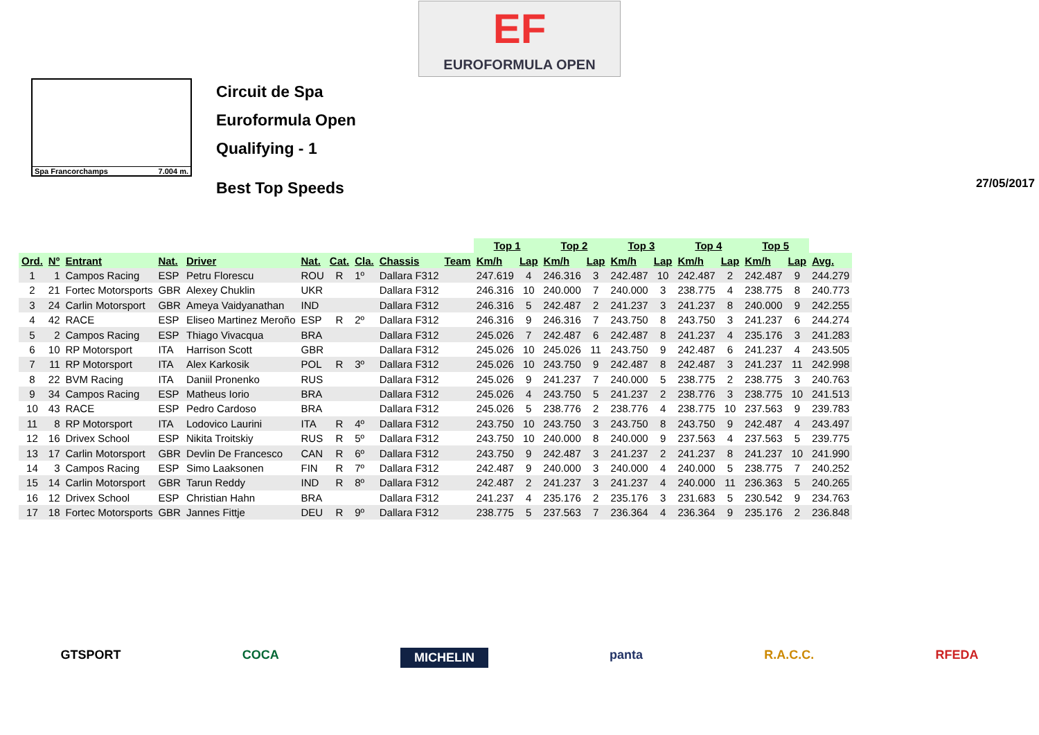EF
EUROFORMULA OPEN
Spa Francorchamps 7.004 m.
Circuit de Spa
Euroformula Open
Qualifying - 1
Best Top Speeds
27/05/2017
| | | | | | | | | | | Top 1 | | Top 2 | | Top 3 | | Top 4 | | Top 5 | | |
| --- | --- | --- | --- | --- | --- | --- | --- | --- | --- | --- | --- | --- | --- | --- | --- | --- | --- | --- | --- | --- |
| Ord. | Nº | Entrant | Nat. | Driver | Nat. | Cat. | Cla. | Chassis | Team | Km/h | Lap | Km/h | Lap | Km/h | Lap | Km/h | Lap | Km/h | Lap | Avg. |
| 1 | 1 | Campos Racing | ESP | Petru Florescu | ROU | R | 1º | Dallara F312 | | 247.619 | 4 | 246.316 | 3 | 242.487 | 10 | 242.487 | 2 | 242.487 | 9 | 244.279 |
| 2 | 21 | Fortec Motorsports | GBR | Alexey Chuklin | UKR | | | Dallara F312 | | 246.316 | 10 | 240.000 | 7 | 240.000 | 3 | 238.775 | 4 | 238.775 | 8 | 240.773 |
| 3 | 24 | Carlin Motorsport | GBR | Ameya Vaidyanathan | IND | | | Dallara F312 | | 246.316 | 5 | 242.487 | 2 | 241.237 | 3 | 241.237 | 8 | 240.000 | 9 | 242.255 |
| 4 | 42 | RACE | ESP | Eliseo Martinez Meroño | ESP | R | 2º | Dallara F312 | | 246.316 | 9 | 246.316 | 7 | 243.750 | 8 | 243.750 | 3 | 241.237 | 6 | 244.274 |
| 5 | 2 | Campos Racing | ESP | Thiago Vivacqua | BRA | | | Dallara F312 | | 245.026 | 7 | 242.487 | 6 | 242.487 | 8 | 241.237 | 4 | 235.176 | 3 | 241.283 |
| 6 | 10 | RP Motorsport | ITA | Harrison Scott | GBR | | | Dallara F312 | | 245.026 | 10 | 245.026 | 11 | 243.750 | 9 | 242.487 | 6 | 241.237 | 4 | 243.505 |
| 7 | 11 | RP Motorsport | ITA | Alex Karkosik | POL | R | 3º | Dallara F312 | | 245.026 | 10 | 243.750 | 9 | 242.487 | 8 | 242.487 | 3 | 241.237 | 11 | 242.998 |
| 8 | 22 | BVM Racing | ITA | Daniil Pronenko | RUS | | | Dallara F312 | | 245.026 | 9 | 241.237 | 7 | 240.000 | 5 | 238.775 | 2 | 238.775 | 3 | 240.763 |
| 9 | 34 | Campos Racing | ESP | Matheus Iorio | BRA | | | Dallara F312 | | 245.026 | 4 | 243.750 | 5 | 241.237 | 2 | 238.776 | 3 | 238.775 | 10 | 241.513 |
| 10 | 43 | RACE | ESP | Pedro Cardoso | BRA | | | Dallara F312 | | 245.026 | 5 | 238.776 | 2 | 238.776 | 4 | 238.775 | 10 | 237.563 | 9 | 239.783 |
| 11 | 8 | RP Motorsport | ITA | Lodovico Laurini | ITA | R | 4º | Dallara F312 | | 243.750 | 10 | 243.750 | 3 | 243.750 | 8 | 243.750 | 9 | 242.487 | 4 | 243.497 |
| 12 | 16 | Drivex School | ESP | Nikita Troitskiy | RUS | R | 5º | Dallara F312 | | 243.750 | 10 | 240.000 | 8 | 240.000 | 9 | 237.563 | 4 | 237.563 | 5 | 239.775 |
| 13 | 17 | Carlin Motorsport | GBR | Devlin De Francesco | CAN | R | 6º | Dallara F312 | | 243.750 | 9 | 242.487 | 3 | 241.237 | 2 | 241.237 | 8 | 241.237 | 10 | 241.990 |
| 14 | 3 | Campos Racing | ESP | Simo Laaksonen | FIN | R | 7º | Dallara F312 | | 242.487 | 9 | 240.000 | 3 | 240.000 | 4 | 240.000 | 5 | 238.775 | 7 | 240.252 |
| 15 | 14 | Carlin Motorsport | GBR | Tarun Reddy | IND | R | 8º | Dallara F312 | | 242.487 | 2 | 241.237 | 3 | 241.237 | 4 | 240.000 | 11 | 236.363 | 5 | 240.265 |
| 16 | 12 | Drivex School | ESP | Christian Hahn | BRA | | | Dallara F312 | | 241.237 | 4 | 235.176 | 2 | 235.176 | 3 | 231.683 | 5 | 230.542 | 9 | 234.763 |
| 17 | 18 | Fortec Motorsports | GBR | Jannes Fittje | DEU | R | 9º | Dallara F312 | | 238.775 | 5 | 237.563 | 7 | 236.364 | 4 | 236.364 | 9 | 235.176 | 2 | 236.848 |
GTSPORT COCA MICHELIN panta R.A.C.C. RFEDA